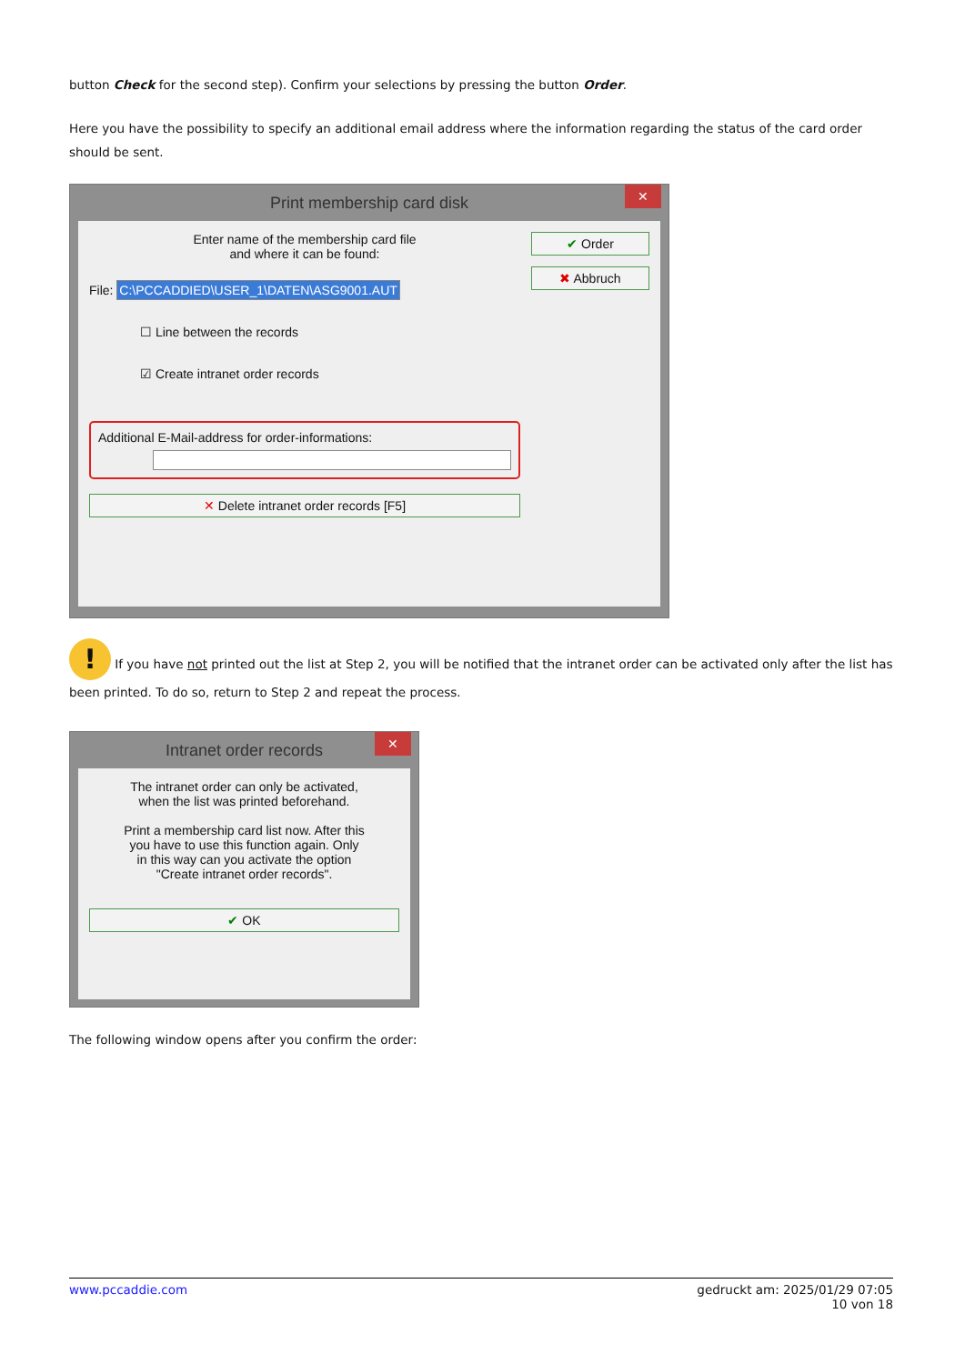button Check for the second step). Confirm your selections by pressing the button Order.
Here you have the possibility to specify an additional email address where the information regarding the status of the card order should be sent.
Print membership card disk ✕
Enter name of the membership card file
and where it can be found:
File: C:\PCCADDIED\USER_1\DATEN\ASG9001.AUT
☐ Line between the records
☑ Create intranet order records
Additional E-Mail-address for order-informations:
✕ Delete intranet order records [F5]
✔ Order
✖ Abbruch
! If you have not printed out the list at Step 2, you will be notified that the intranet order can be activated only after the list has been printed. To do so, return to Step 2 and repeat the process.
Intranet order records ✕
The intranet order can only be activated,
when the list was printed beforehand.
Print a membership card list now. After this
you have to use this function again. Only
in this way can you activate the option
"Create intranet order records".
✔ OK
The following window opens after you confirm the order:
www.pccaddie.com gedruckt am: 2025/01/29 07:05
10 von 18